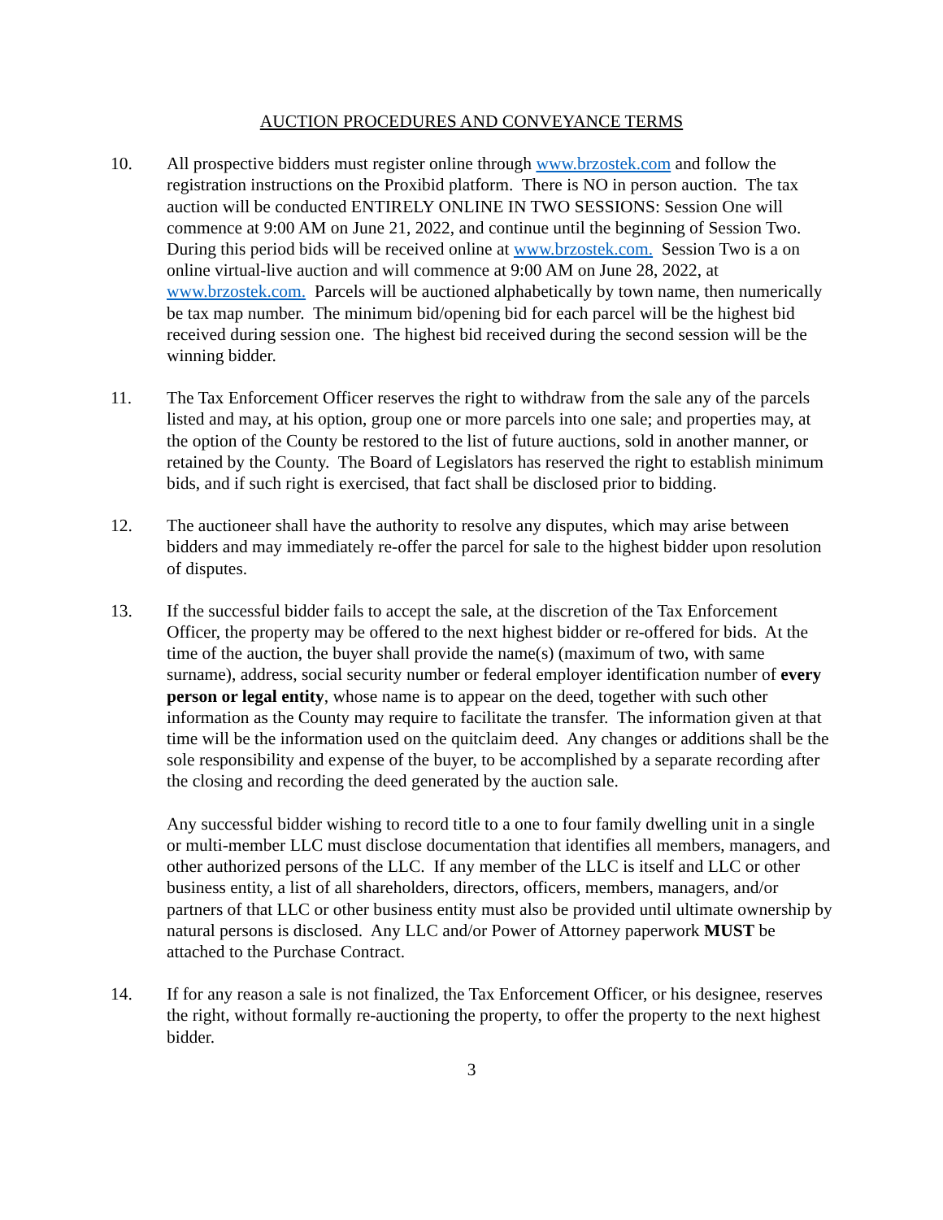AUCTION PROCEDURES AND CONVEYANCE TERMS
10. All prospective bidders must register online through www.brzostek.com and follow the registration instructions on the Proxibid platform. There is NO in person auction. The tax auction will be conducted ENTIRELY ONLINE IN TWO SESSIONS: Session One will commence at 9:00 AM on June 21, 2022, and continue until the beginning of Session Two. During this period bids will be received online at www.brzostek.com. Session Two is a on online virtual-live auction and will commence at 9:00 AM on June 28, 2022, at www.brzostek.com. Parcels will be auctioned alphabetically by town name, then numerically be tax map number. The minimum bid/opening bid for each parcel will be the highest bid received during session one. The highest bid received during the second session will be the winning bidder.
11. The Tax Enforcement Officer reserves the right to withdraw from the sale any of the parcels listed and may, at his option, group one or more parcels into one sale; and properties may, at the option of the County be restored to the list of future auctions, sold in another manner, or retained by the County. The Board of Legislators has reserved the right to establish minimum bids, and if such right is exercised, that fact shall be disclosed prior to bidding.
12. The auctioneer shall have the authority to resolve any disputes, which may arise between bidders and may immediately re-offer the parcel for sale to the highest bidder upon resolution of disputes.
13. If the successful bidder fails to accept the sale, at the discretion of the Tax Enforcement Officer, the property may be offered to the next highest bidder or re-offered for bids. At the time of the auction, the buyer shall provide the name(s) (maximum of two, with same surname), address, social security number or federal employer identification number of every person or legal entity, whose name is to appear on the deed, together with such other information as the County may require to facilitate the transfer. The information given at that time will be the information used on the quitclaim deed. Any changes or additions shall be the sole responsibility and expense of the buyer, to be accomplished by a separate recording after the closing and recording the deed generated by the auction sale.
Any successful bidder wishing to record title to a one to four family dwelling unit in a single or multi-member LLC must disclose documentation that identifies all members, managers, and other authorized persons of the LLC. If any member of the LLC is itself and LLC or other business entity, a list of all shareholders, directors, officers, members, managers, and/or partners of that LLC or other business entity must also be provided until ultimate ownership by natural persons is disclosed. Any LLC and/or Power of Attorney paperwork MUST be attached to the Purchase Contract.
14. If for any reason a sale is not finalized, the Tax Enforcement Officer, or his designee, reserves the right, without formally re-auctioning the property, to offer the property to the next highest bidder.
3